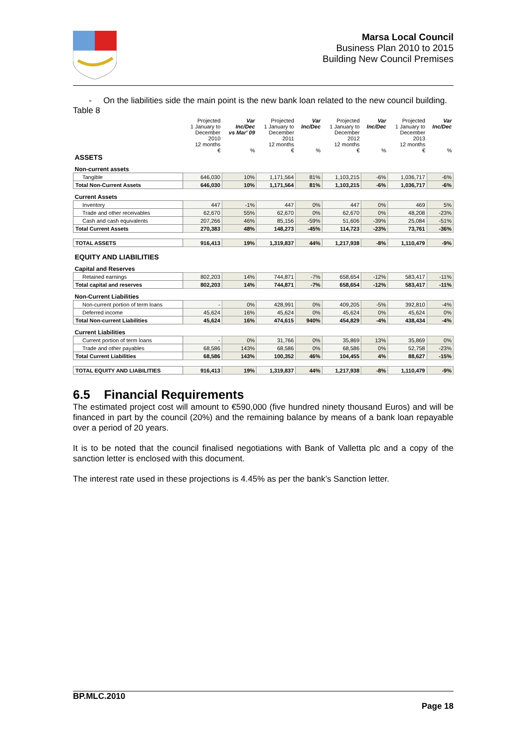Marsa Local Council
Business Plan 2010 to 2015
Building New Council Premises
- On the liabilities side the main point is the new bank loan related to the new council building.
Table 8
| | Projected 1 January to December 2010 12 months | Var Inc/Dec vs Mar' 09 | Projected 1 January to December 2011 12 months | Var Inc/Dec | Projected 1 January to December 2012 12 months | Var Inc/Dec | Projected 1 January to December 2013 12 months | Var Inc/Dec |
| --- | --- | --- | --- | --- | --- | --- | --- | --- |
| ASSETS | € | % | € | % | € | % | € | % |
| Non-current assets | | | | | | | | |
| Tangible | 646,030 | 10% | 1,171,564 | 81% | 1,103,215 | -6% | 1,036,717 | -6% |
| Total Non-Current Assets | 646,030 | 10% | 1,171,564 | 81% | 1,103,215 | -6% | 1,036,717 | -6% |
| Current Assets | | | | | | | | |
| Inventory | 447 | -1% | 447 | 0% | 447 | 0% | 469 | 5% |
| Trade and other receivables | 62,670 | 55% | 62,670 | 0% | 62,670 | 0% | 48,208 | -23% |
| Cash and cash equivalents | 207,266 | 46% | 85,156 | -59% | 51,606 | -39% | 25,084 | -51% |
| Total Current Assets | 270,383 | 48% | 148,273 | -45% | 114,723 | -23% | 73,761 | -36% |
| TOTAL ASSETS | 916,413 | 19% | 1,319,837 | 44% | 1,217,938 | -8% | 1,110,479 | -9% |
| EQUITY AND LIABILITIES | | | | | | | | |
| Capital and Reserves | | | | | | | | |
| Retained earnings | 802,203 | 14% | 744,871 | -7% | 658,654 | -12% | 583,417 | -11% |
| Total capital and reserves | 802,203 | 14% | 744,871 | -7% | 658,654 | -12% | 583,417 | -11% |
| Non-Current Liabilities | | | | | | | | |
| Non-current portion of term loans | - | 0% | 428,991 | 0% | 409,205 | -5% | 392,810 | -4% |
| Deferred income | 45,624 | 16% | 45,624 | 0% | 45,624 | 0% | 45,624 | 0% |
| Total Non-current Liabilities | 45,624 | 16% | 474,615 | 940% | 454,829 | -4% | 438,434 | -4% |
| Current Liabilities | | | | | | | | |
| Current portion of term loans | - | 0% | 31,766 | 0% | 35,869 | 13% | 35,869 | 0% |
| Trade and other payables | 68,586 | 143% | 68,586 | 0% | 68,586 | 0% | 52,758 | -23% |
| Total Current Liabilities | 68,586 | 143% | 100,352 | 46% | 104,455 | 4% | 88,627 | -15% |
| TOTAL EQUITY AND LIABILITIES | 916,413 | 19% | 1,319,837 | 44% | 1,217,938 | -8% | 1,110,479 | -9% |
6.5 Financial Requirements
The estimated project cost will amount to €590,000 (five hundred ninety thousand Euros) and will be financed in part by the council (20%) and the remaining balance by means of a bank loan repayable over a period of 20 years.
It is to be noted that the council finalised negotiations with Bank of Valletta plc and a copy of the sanction letter is enclosed with this document.
The interest rate used in these projections is 4.45% as per the bank’s Sanction letter.
BP.MLC.2010
Page 18